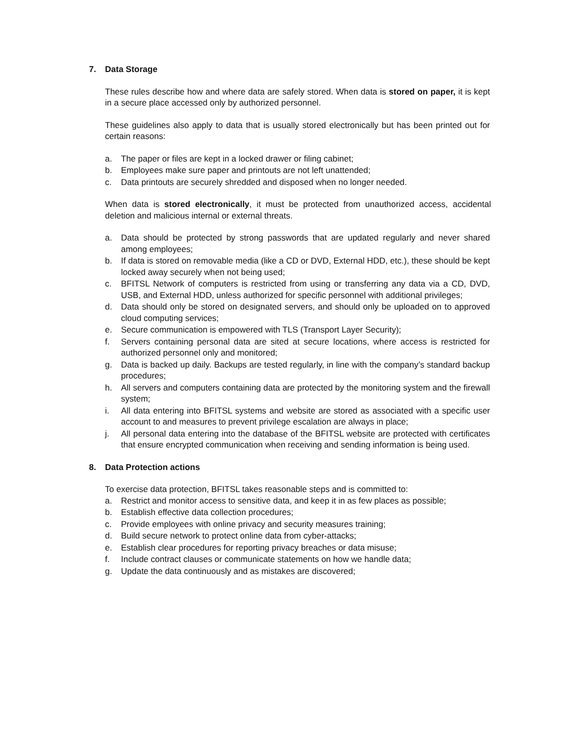7. Data Storage
These rules describe how and where data are safely stored. When data is stored on paper, it is kept in a secure place accessed only by authorized personnel.
These guidelines also apply to data that is usually stored electronically but has been printed out for certain reasons:
a. The paper or files are kept in a locked drawer or filing cabinet;
b. Employees make sure paper and printouts are not left unattended;
c. Data printouts are securely shredded and disposed when no longer needed.
When data is stored electronically, it must be protected from unauthorized access, accidental deletion and malicious internal or external threats.
a. Data should be protected by strong passwords that are updated regularly and never shared among employees;
b. If data is stored on removable media (like a CD or DVD, External HDD, etc.), these should be kept locked away securely when not being used;
c. BFITSL Network of computers is restricted from using or transferring any data via a CD, DVD, USB, and External HDD, unless authorized for specific personnel with additional privileges;
d. Data should only be stored on designated servers, and should only be uploaded on to approved cloud computing services;
e. Secure communication is empowered with TLS (Transport Layer Security);
f. Servers containing personal data are sited at secure locations, where access is restricted for authorized personnel only and monitored;
g. Data is backed up daily. Backups are tested regularly, in line with the company’s standard backup procedures;
h. All servers and computers containing data are protected by the monitoring system and the firewall system;
i. All data entering into BFITSL systems and website are stored as associated with a specific user account to and measures to prevent privilege escalation are always in place;
j. All personal data entering into the database of the BFITSL website are protected with certificates that ensure encrypted communication when receiving and sending information is being used.
8. Data Protection actions
To exercise data protection, BFITSL takes reasonable steps and is committed to:
a. Restrict and monitor access to sensitive data, and keep it in as few places as possible;
b. Establish effective data collection procedures;
c. Provide employees with online privacy and security measures training;
d. Build secure network to protect online data from cyber-attacks;
e. Establish clear procedures for reporting privacy breaches or data misuse;
f. Include contract clauses or communicate statements on how we handle data;
g. Update the data continuously and as mistakes are discovered;